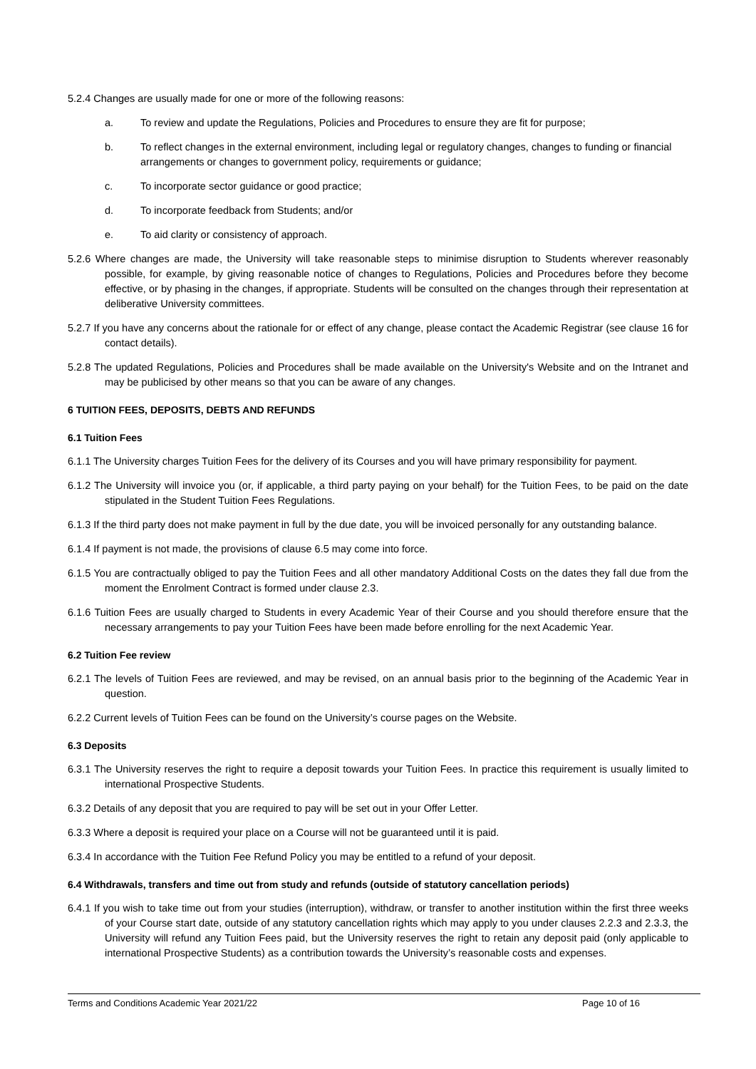5.2.4 Changes are usually made for one or more of the following reasons:
a. To review and update the Regulations, Policies and Procedures to ensure they are fit for purpose;
b. To reflect changes in the external environment, including legal or regulatory changes, changes to funding or financial arrangements or changes to government policy, requirements or guidance;
c. To incorporate sector guidance or good practice;
d. To incorporate feedback from Students; and/or
e. To aid clarity or consistency of approach.
5.2.6 Where changes are made, the University will take reasonable steps to minimise disruption to Students wherever reasonably possible, for example, by giving reasonable notice of changes to Regulations, Policies and Procedures before they become effective, or by phasing in the changes, if appropriate. Students will be consulted on the changes through their representation at deliberative University committees.
5.2.7 If you have any concerns about the rationale for or effect of any change, please contact the Academic Registrar (see clause 16 for contact details).
5.2.8 The updated Regulations, Policies and Procedures shall be made available on the University's Website and on the Intranet and may be publicised by other means so that you can be aware of any changes.
6 TUITION FEES, DEPOSITS, DEBTS AND REFUNDS
6.1 Tuition Fees
6.1.1 The University charges Tuition Fees for the delivery of its Courses and you will have primary responsibility for payment.
6.1.2 The University will invoice you (or, if applicable, a third party paying on your behalf) for the Tuition Fees, to be paid on the date stipulated in the Student Tuition Fees Regulations.
6.1.3 If the third party does not make payment in full by the due date, you will be invoiced personally for any outstanding balance.
6.1.4 If payment is not made, the provisions of clause 6.5 may come into force.
6.1.5 You are contractually obliged to pay the Tuition Fees and all other mandatory Additional Costs on the dates they fall due from the moment the Enrolment Contract is formed under clause 2.3.
6.1.6 Tuition Fees are usually charged to Students in every Academic Year of their Course and you should therefore ensure that the necessary arrangements to pay your Tuition Fees have been made before enrolling for the next Academic Year.
6.2 Tuition Fee review
6.2.1 The levels of Tuition Fees are reviewed, and may be revised, on an annual basis prior to the beginning of the Academic Year in question.
6.2.2 Current levels of Tuition Fees can be found on the University’s course pages on the Website.
6.3 Deposits
6.3.1 The University reserves the right to require a deposit towards your Tuition Fees. In practice this requirement is usually limited to international Prospective Students.
6.3.2 Details of any deposit that you are required to pay will be set out in your Offer Letter.
6.3.3 Where a deposit is required your place on a Course will not be guaranteed until it is paid.
6.3.4 In accordance with the Tuition Fee Refund Policy you may be entitled to a refund of your deposit.
6.4 Withdrawals, transfers and time out from study and refunds (outside of statutory cancellation periods)
6.4.1 If you wish to take time out from your studies (interruption), withdraw, or transfer to another institution within the first three weeks of your Course start date, outside of any statutory cancellation rights which may apply to you under clauses 2.2.3 and 2.3.3, the University will refund any Tuition Fees paid, but the University reserves the right to retain any deposit paid (only applicable to international Prospective Students) as a contribution towards the University’s reasonable costs and expenses.
Terms and Conditions Academic Year 2021/22 Page 10 of 16